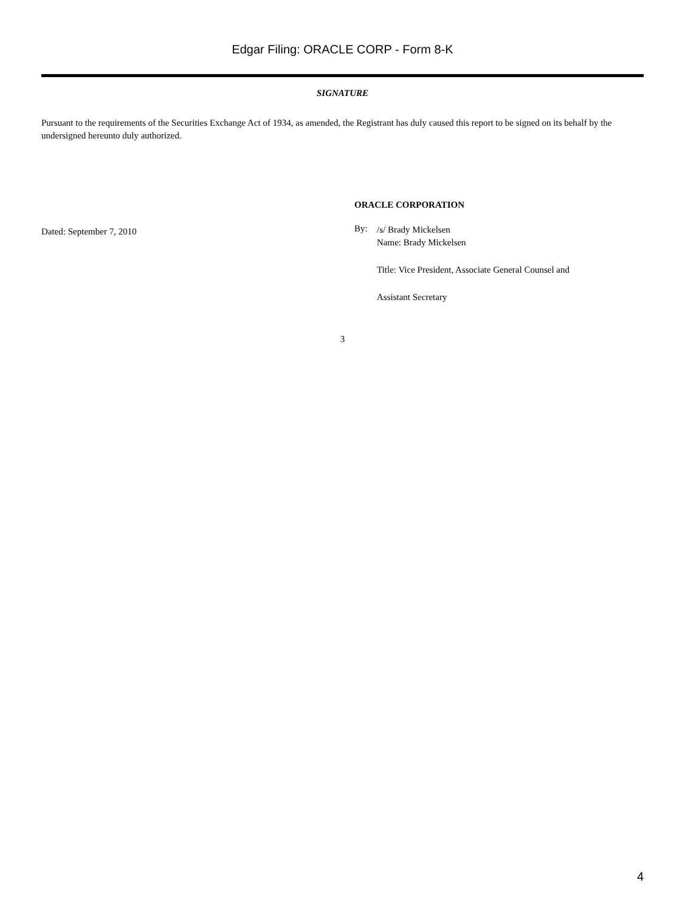Edgar Filing: ORACLE CORP - Form 8-K
SIGNATURE
Pursuant to the requirements of the Securities Exchange Act of 1934, as amended, the Registrant has duly caused this report to be signed on its behalf by the undersigned hereunto duly authorized.
Dated: September 7, 2010
ORACLE CORPORATION
By:
/s/ Brady Mickelsen
Name: Brady Mickelsen
Title: Vice President, Associate General Counsel and
Assistant Secretary
3
4